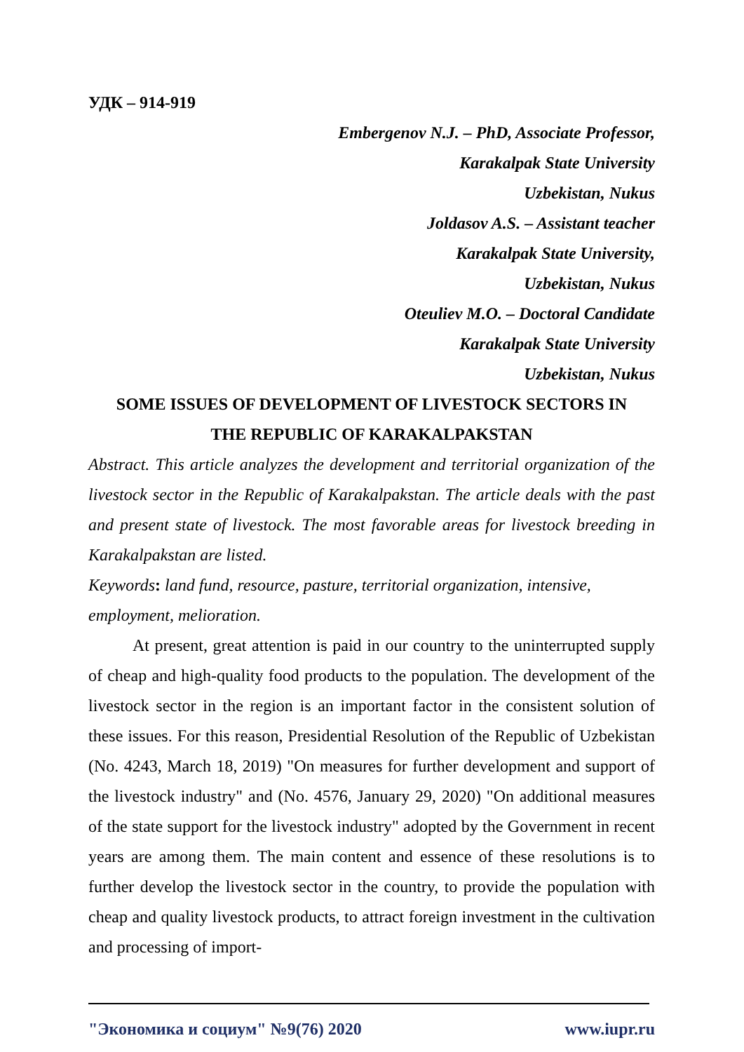УДК – 914-919
Embergenov N.J. – PhD, Associate Professor,
Karakalpak State University
Uzbekistan, Nukus
Joldasov A.S. – Assistant teacher
Karakalpak State University,
Uzbekistan, Nukus
Oteuliev M.O. – Doctoral Candidate
Karakalpak State University
Uzbekistan, Nukus
SOME ISSUES OF DEVELOPMENT OF LIVESTOCK SECTORS IN
THE REPUBLIC OF KARAKALPAKSTAN
Abstract. This article analyzes the development and territorial organization of the livestock sector in the Republic of Karakalpakstan. The article deals with the past and present state of livestock. The most favorable areas for livestock breeding in Karakalpakstan are listed.
Keywords: land fund, resource, pasture, territorial organization, intensive, employment, melioration.
At present, great attention is paid in our country to the uninterrupted supply of cheap and high-quality food products to the population. The development of the livestock sector in the region is an important factor in the consistent solution of these issues. For this reason, Presidential Resolution of the Republic of Uzbekistan (No. 4243, March 18, 2019) "On measures for further development and support of the livestock industry" and (No. 4576, January 29, 2020) "On additional measures of the state support for the livestock industry" adopted by the Government in recent years are among them. The main content and essence of these resolutions is to further develop the livestock sector in the country, to provide the population with cheap and quality livestock products, to attract foreign investment in the cultivation and processing of import-
"Экономика и социум" №9(76) 2020 www.iupr.ru